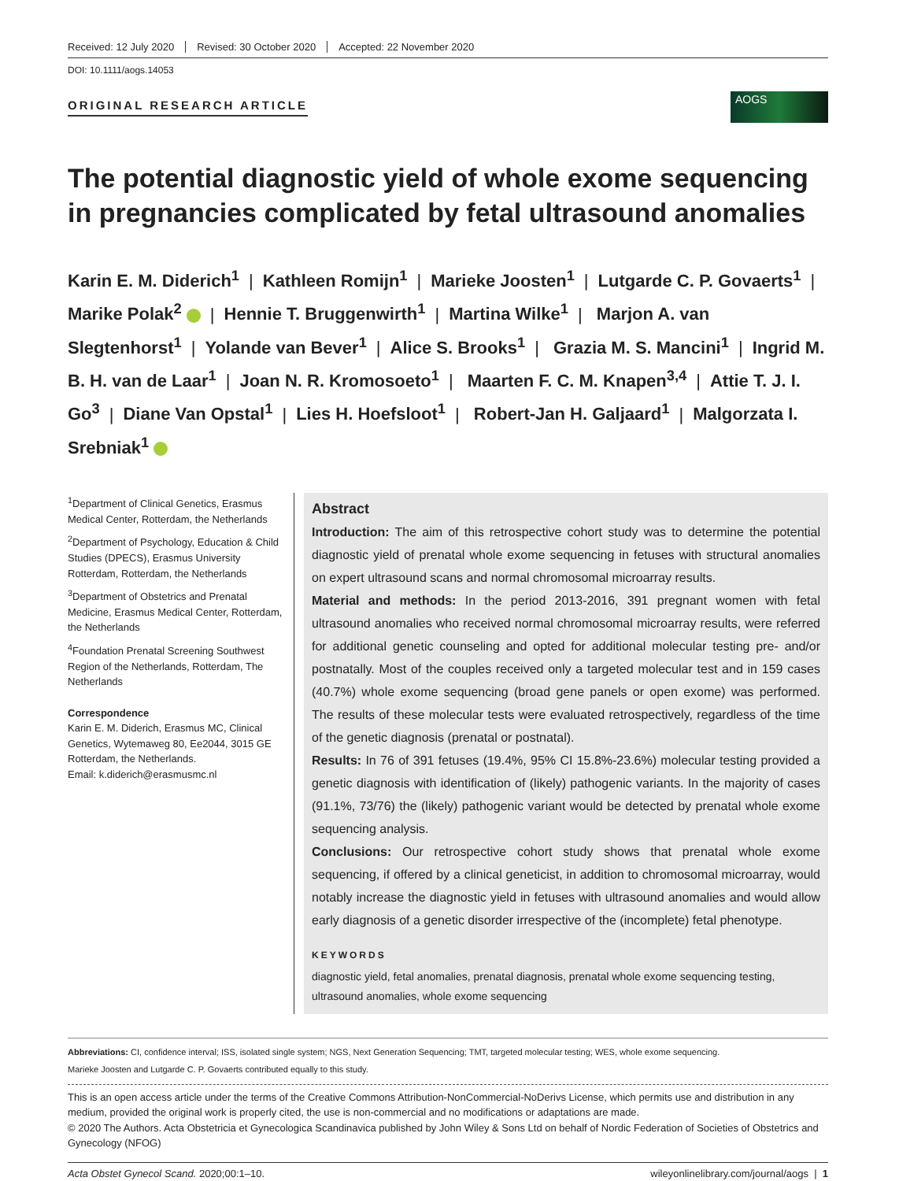Received: 12 July 2020 Revised: 30 October 2020 Accepted: 22 November 2020
DOI: 10.1111/aogs.14053
ORIGINAL RESEARCH ARTICLE
AOGS
The potential diagnostic yield of whole exome sequencing in pregnancies complicated by fetal ultrasound anomalies
Karin E. M. Diderich<sup>1</sup> | Kathleen Romijn<sup>1</sup> | Marieke Joosten<sup>1</sup> | Lutgarde C. P. Govaerts<sup>1</sup> | Marike Polak<sup>2</sup> | Hennie T. Bruggenwirth<sup>1</sup> | Martina Wilke<sup>1</sup> | Marjon A. van Slegtenhorst<sup>1</sup> | Yolande van Bever<sup>1</sup> | Alice S. Brooks<sup>1</sup> | Grazia M. S. Mancini<sup>1</sup> | Ingrid M. B. H. van de Laar<sup>1</sup> | Joan N. R. Kromosoeto<sup>1</sup> | Maarten F. C. M. Knapen<sup>3,4</sup> | Attie T. J. I. Go<sup>3</sup> | Diane Van Opstal<sup>1</sup> | Lies H. Hoefsloot<sup>1</sup> | Robert-Jan H. Galjaard<sup>1</sup> | Malgorzata I. Srebniak<sup>1</sup>
<sup>1</sup> Department of Clinical Genetics, Erasmus Medical Center, Rotterdam, the Netherlands
<sup>2</sup> Department of Psychology, Education & Child Studies (DPECS), Erasmus University Rotterdam, Rotterdam, the Netherlands
<sup>3</sup> Department of Obstetrics and Prenatal Medicine, Erasmus Medical Center, Rotterdam, the Netherlands
<sup>4</sup> Foundation Prenatal Screening Southwest Region of the Netherlands, Rotterdam, The Netherlands
Correspondence
Karin E. M. Diderich, Erasmus MC, Clinical Genetics, Wytemaweg 80, Ee2044, 3015 GE Rotterdam, the Netherlands.
Email: k.diderich@erasmusmc.nl
Abstract
Introduction: The aim of this retrospective cohort study was to determine the potential diagnostic yield of prenatal whole exome sequencing in fetuses with structural anomalies on expert ultrasound scans and normal chromosomal microarray results.
Material and methods: In the period 2013-2016, 391 pregnant women with fetal ultrasound anomalies who received normal chromosomal microarray results, were referred for additional genetic counseling and opted for additional molecular testing pre- and/or postnatally. Most of the couples received only a targeted molecular test and in 159 cases (40.7%) whole exome sequencing (broad gene panels or open exome) was performed. The results of these molecular tests were evaluated retrospectively, regardless of the time of the genetic diagnosis (prenatal or postnatal).
Results: In 76 of 391 fetuses (19.4%, 95% CI 15.8%-23.6%) molecular testing provided a genetic diagnosis with identification of (likely) pathogenic variants. In the majority of cases (91.1%, 73/76) the (likely) pathogenic variant would be detected by prenatal whole exome sequencing analysis.
Conclusions: Our retrospective cohort study shows that prenatal whole exome sequencing, if offered by a clinical geneticist, in addition to chromosomal microarray, would notably increase the diagnostic yield in fetuses with ultrasound anomalies and would allow early diagnosis of a genetic disorder irrespective of the (incomplete) fetal phenotype.
KEYWORDS
diagnostic yield, fetal anomalies, prenatal diagnosis, prenatal whole exome sequencing testing, ultrasound anomalies, whole exome sequencing
Abbreviations: CI, confidence interval; ISS, isolated single system; NGS, Next Generation Sequencing; TMT, targeted molecular testing; WES, whole exome sequencing.
Marieke Joosten and Lutgarde C. P. Govaerts contributed equally to this study.
This is an open access article under the terms of the Creative Commons Attribution-NonCommercial-NoDerivs License, which permits use and distribution in any medium, provided the original work is properly cited, the use is non-commercial and no modifications or adaptations are made.
© 2020 The Authors. Acta Obstetricia et Gynecologica Scandinavica published by John Wiley & Sons Ltd on behalf of Nordic Federation of Societies of Obstetrics and Gynecology (NFOG)
Acta Obstet Gynecol Scand. 2020;00:1–10. wileyonlinelibrary.com/journal/aogs | 1